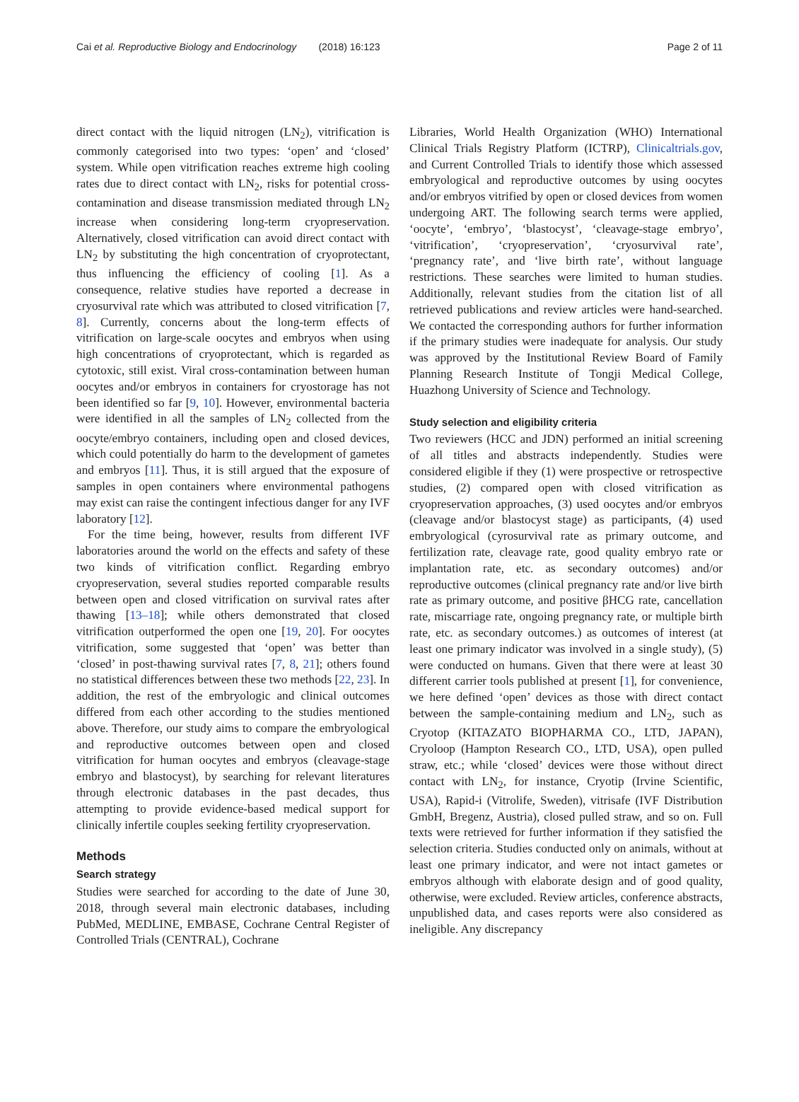Cai et al. Reproductive Biology and Endocrinology (2018) 16:123 Page 2 of 11
direct contact with the liquid nitrogen (LN<sub>2</sub>), vitrification is commonly categorised into two types: ‘open’ and ‘closed’ system. While open vitrification reaches extreme high cooling rates due to direct contact with LN<sub>2</sub>, risks for potential cross-contamination and disease transmission mediated through LN<sub>2</sub> increase when considering long-term cryopreservation. Alternatively, closed vitrification can avoid direct contact with LN<sub>2</sub> by substituting the high concentration of cryoprotectant, thus influencing the efficiency of cooling [1]. As a consequence, relative studies have reported a decrease in cryosurvival rate which was attributed to closed vitrification [7, 8]. Currently, concerns about the long-term effects of vitrification on large-scale oocytes and embryos when using high concentrations of cryoprotectant, which is regarded as cytotoxic, still exist. Viral cross-contamination between human oocytes and/or embryos in containers for cryostorage has not been identified so far [9, 10]. However, environmental bacteria were identified in all the samples of LN<sub>2</sub> collected from the oocyte/embryo containers, including open and closed devices, which could potentially do harm to the development of gametes and embryos [11]. Thus, it is still argued that the exposure of samples in open containers where environmental pathogens may exist can raise the contingent infectious danger for any IVF laboratory [12].
For the time being, however, results from different IVF laboratories around the world on the effects and safety of these two kinds of vitrification conflict. Regarding embryo cryopreservation, several studies reported comparable results between open and closed vitrification on survival rates after thawing [13–18]; while others demonstrated that closed vitrification outperformed the open one [19, 20]. For oocytes vitrification, some suggested that ‘open’ was better than ‘closed’ in post-thawing survival rates [7, 8, 21]; others found no statistical differences between these two methods [22, 23]. In addition, the rest of the embryologic and clinical outcomes differed from each other according to the studies mentioned above. Therefore, our study aims to compare the embryological and reproductive outcomes between open and closed vitrification for human oocytes and embryos (cleavage-stage embryo and blastocyst), by searching for relevant literatures through electronic databases in the past decades, thus attempting to provide evidence-based medical support for clinically infertile couples seeking fertility cryopreservation.
Methods
Search strategy
Studies were searched for according to the date of June 30, 2018, through several main electronic databases, including PubMed, MEDLINE, EMBASE, Cochrane Central Register of Controlled Trials (CENTRAL), Cochrane
Libraries, World Health Organization (WHO) International Clinical Trials Registry Platform (ICTRP), Clinicaltrials.gov, and Current Controlled Trials to identify those which assessed embryological and reproductive outcomes by using oocytes and/or embryos vitrified by open or closed devices from women undergoing ART. The following search terms were applied, ‘oocyte’, ‘embryo’, ‘blastocyst’, ‘cleavage-stage embryo’, ‘vitrification’, ‘cryopreservation’, ‘cryosurvival rate’, ‘pregnancy rate’, and ‘live birth rate’, without language restrictions. These searches were limited to human studies. Additionally, relevant studies from the citation list of all retrieved publications and review articles were hand-searched. We contacted the corresponding authors for further information if the primary studies were inadequate for analysis. Our study was approved by the Institutional Review Board of Family Planning Research Institute of Tongji Medical College, Huazhong University of Science and Technology.
Study selection and eligibility criteria
Two reviewers (HCC and JDN) performed an initial screening of all titles and abstracts independently. Studies were considered eligible if they (1) were prospective or retrospective studies, (2) compared open with closed vitrification as cryopreservation approaches, (3) used oocytes and/or embryos (cleavage and/or blastocyst stage) as participants, (4) used embryological (cyrosurvival rate as primary outcome, and fertilization rate, cleavage rate, good quality embryo rate or implantation rate, etc. as secondary outcomes) and/or reproductive outcomes (clinical pregnancy rate and/or live birth rate as primary outcome, and positive βHCG rate, cancellation rate, miscarriage rate, ongoing pregnancy rate, or multiple birth rate, etc. as secondary outcomes.) as outcomes of interest (at least one primary indicator was involved in a single study), (5) were conducted on humans. Given that there were at least 30 different carrier tools published at present [1], for convenience, we here defined ‘open’ devices as those with direct contact between the sample-containing medium and LN<sub>2</sub>, such as Cryotop (KITAZATO BIOPHARMA CO., LTD, JAPAN), Cryoloop (Hampton Research CO., LTD, USA), open pulled straw, etc.; while ‘closed’ devices were those without direct contact with LN<sub>2</sub>, for instance, Cryotip (Irvine Scientific, USA), Rapid-i (Vitrolife, Sweden), vitrisafe (IVF Distribution GmbH, Bregenz, Austria), closed pulled straw, and so on. Full texts were retrieved for further information if they satisfied the selection criteria. Studies conducted only on animals, without at least one primary indicator, and were not intact gametes or embryos although with elaborate design and of good quality, otherwise, were excluded. Review articles, conference abstracts, unpublished data, and cases reports were also considered as ineligible. Any discrepancy